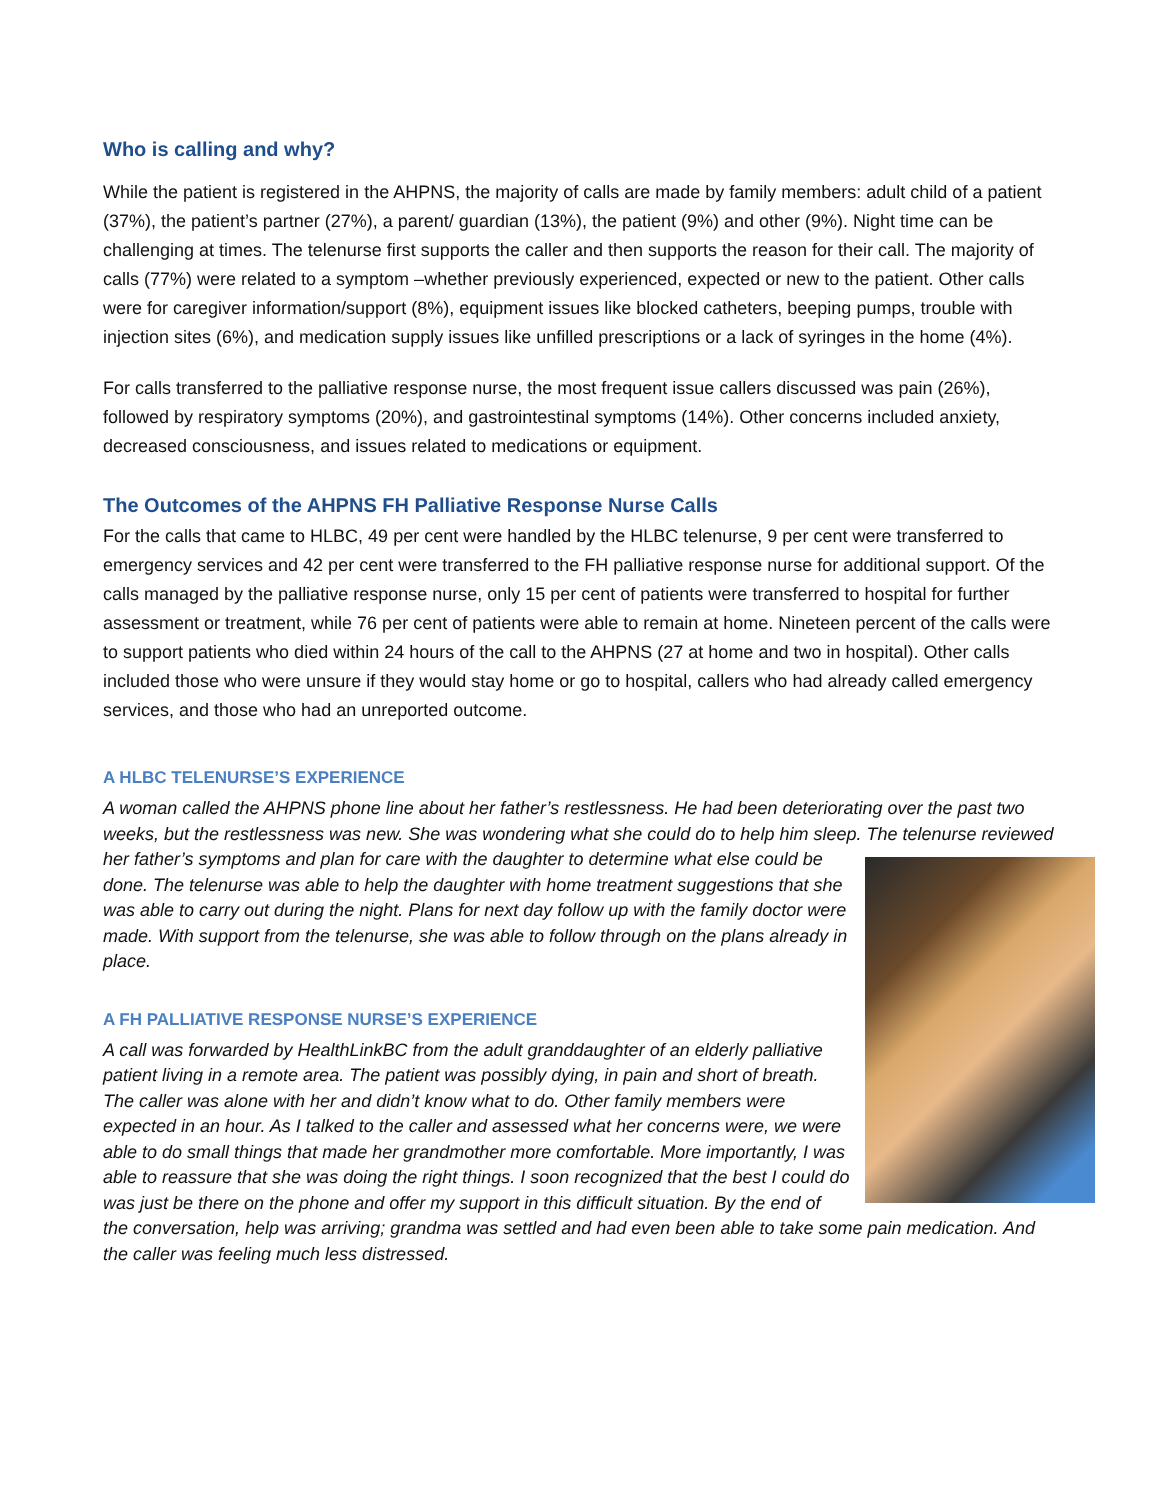Who is calling and why?
While the patient is registered in the AHPNS, the majority of calls are made by family members: adult child of a patient (37%), the patient’s partner (27%), a parent/ guardian (13%), the patient (9%) and other (9%). Night time can be challenging at times. The telenurse first supports the caller and then supports the reason for their call. The majority of calls (77%) were related to a symptom –whether previously experienced, expected or new to the patient. Other calls were for caregiver information/support (8%), equipment issues like blocked catheters, beeping pumps, trouble with injection sites (6%), and medication supply issues like unfilled prescriptions or a lack of syringes in the home (4%).
For calls transferred to the palliative response nurse, the most frequent issue callers discussed was pain (26%), followed by respiratory symptoms (20%), and gastrointestinal symptoms (14%). Other concerns included anxiety, decreased consciousness, and issues related to medications or equipment.
The Outcomes of the AHPNS FH Palliative Response Nurse Calls
For the calls that came to HLBC, 49 per cent were handled by the HLBC telenurse, 9 per cent were transferred to emergency services and 42 per cent were transferred to the FH palliative response nurse for additional support. Of the calls managed by the palliative response nurse, only 15 per cent of patients were transferred to hospital for further assessment or treatment, while 76 per cent of patients were able to remain at home. Nineteen percent of the calls were to support patients who died within 24 hours of the call to the AHPNS (27 at home and two in hospital). Other calls included those who were unsure if they would stay home or go to hospital, callers who had already called emergency services, and those who had an unreported outcome.
A HLBC TELENURSE’S EXPERIENCE
A woman called the AHPNS phone line about her father’s restlessness. He had been deteriorating over the past two weeks, but the restlessness was new. She was wondering what she could do to help him sleep. The telenurse reviewed her father’s symptoms and plan for care with the daughter to determine what else could be done. The telenurse was able to help the daughter with home treatment suggestions that she was able to carry out during the night. Plans for next day follow up with the family doctor were made. With support from the telenurse, she was able to follow through on the plans already in place.
A FH PALLIATIVE RESPONSE NURSE’S EXPERIENCE
A call was forwarded by HealthLinkBC from the adult granddaughter of an elderly palliative patient living in a remote area. The patient was possibly dying, in pain and short of breath. The caller was alone with her and didn’t know what to do. Other family members were expected in an hour. As I talked to the caller and assessed what her concerns were, we were able to do small things that made her grandmother more comfortable. More importantly, I was able to reassure that she was doing the right things. I soon recognized that the best I could do was just be there on the phone and offer my support in this difficult situation. By the end of the conversation, help was arriving; grandma was settled and had even been able to take some pain medication. And the caller was feeling much less distressed.